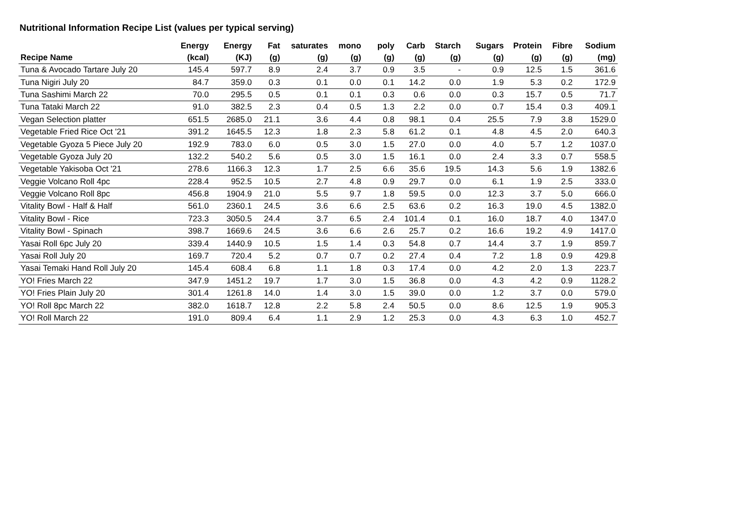Nutritional Information Recipe List (values per typical serving)
| Recipe Name | Energy (kcal) | Energy (KJ) | Fat (g) | saturates (g) | mono (g) | poly (g) | Carb (g) | Starch (g) | Sugars (g) | Protein (g) | Fibre (g) | Sodium (mg) |
| --- | --- | --- | --- | --- | --- | --- | --- | --- | --- | --- | --- | --- |
| Tuna & Avocado Tartare July 20 | 145.4 | 597.7 | 8.9 | 2.4 | 3.7 | 0.9 | 3.5 | - | 0.9 | 12.5 | 1.5 | 361.6 |
| Tuna Nigiri July 20 | 84.7 | 359.0 | 0.3 | 0.1 | 0.0 | 0.1 | 14.2 | 0.0 | 1.9 | 5.3 | 0.2 | 172.9 |
| Tuna Sashimi March 22 | 70.0 | 295.5 | 0.5 | 0.1 | 0.1 | 0.3 | 0.6 | 0.0 | 0.3 | 15.7 | 0.5 | 71.7 |
| Tuna Tataki March 22 | 91.0 | 382.5 | 2.3 | 0.4 | 0.5 | 1.3 | 2.2 | 0.0 | 0.7 | 15.4 | 0.3 | 409.1 |
| Vegan Selection platter | 651.5 | 2685.0 | 21.1 | 3.6 | 4.4 | 0.8 | 98.1 | 0.4 | 25.5 | 7.9 | 3.8 | 1529.0 |
| Vegetable Fried Rice Oct '21 | 391.2 | 1645.5 | 12.3 | 1.8 | 2.3 | 5.8 | 61.2 | 0.1 | 4.8 | 4.5 | 2.0 | 640.3 |
| Vegetable Gyoza 5 Piece July 20 | 192.9 | 783.0 | 6.0 | 0.5 | 3.0 | 1.5 | 27.0 | 0.0 | 4.0 | 5.7 | 1.2 | 1037.0 |
| Vegetable Gyoza July 20 | 132.2 | 540.2 | 5.6 | 0.5 | 3.0 | 1.5 | 16.1 | 0.0 | 2.4 | 3.3 | 0.7 | 558.5 |
| Vegetable Yakisoba Oct '21 | 278.6 | 1166.3 | 12.3 | 1.7 | 2.5 | 6.6 | 35.6 | 19.5 | 14.3 | 5.6 | 1.9 | 1382.6 |
| Veggie Volcano Roll 4pc | 228.4 | 952.5 | 10.5 | 2.7 | 4.8 | 0.9 | 29.7 | 0.0 | 6.1 | 1.9 | 2.5 | 333.0 |
| Veggie Volcano Roll 8pc | 456.8 | 1904.9 | 21.0 | 5.5 | 9.7 | 1.8 | 59.5 | 0.0 | 12.3 | 3.7 | 5.0 | 666.0 |
| Vitality Bowl - Half & Half | 561.0 | 2360.1 | 24.5 | 3.6 | 6.6 | 2.5 | 63.6 | 0.2 | 16.3 | 19.0 | 4.5 | 1382.0 |
| Vitality Bowl - Rice | 723.3 | 3050.5 | 24.4 | 3.7 | 6.5 | 2.4 | 101.4 | 0.1 | 16.0 | 18.7 | 4.0 | 1347.0 |
| Vitality Bowl - Spinach | 398.7 | 1669.6 | 24.5 | 3.6 | 6.6 | 2.6 | 25.7 | 0.2 | 16.6 | 19.2 | 4.9 | 1417.0 |
| Yasai Roll 6pc July 20 | 339.4 | 1440.9 | 10.5 | 1.5 | 1.4 | 0.3 | 54.8 | 0.7 | 14.4 | 3.7 | 1.9 | 859.7 |
| Yasai Roll July 20 | 169.7 | 720.4 | 5.2 | 0.7 | 0.7 | 0.2 | 27.4 | 0.4 | 7.2 | 1.8 | 0.9 | 429.8 |
| Yasai Temaki Hand Roll July 20 | 145.4 | 608.4 | 6.8 | 1.1 | 1.8 | 0.3 | 17.4 | 0.0 | 4.2 | 2.0 | 1.3 | 223.7 |
| YO! Fries March 22 | 347.9 | 1451.2 | 19.7 | 1.7 | 3.0 | 1.5 | 36.8 | 0.0 | 4.3 | 4.2 | 0.9 | 1128.2 |
| YO! Fries Plain July 20 | 301.4 | 1261.8 | 14.0 | 1.4 | 3.0 | 1.5 | 39.0 | 0.0 | 1.2 | 3.7 | 0.0 | 579.0 |
| YO! Roll 8pc March 22 | 382.0 | 1618.7 | 12.8 | 2.2 | 5.8 | 2.4 | 50.5 | 0.0 | 8.6 | 12.5 | 1.9 | 905.3 |
| YO! Roll March 22 | 191.0 | 809.4 | 6.4 | 1.1 | 2.9 | 1.2 | 25.3 | 0.0 | 4.3 | 6.3 | 1.0 | 452.7 |